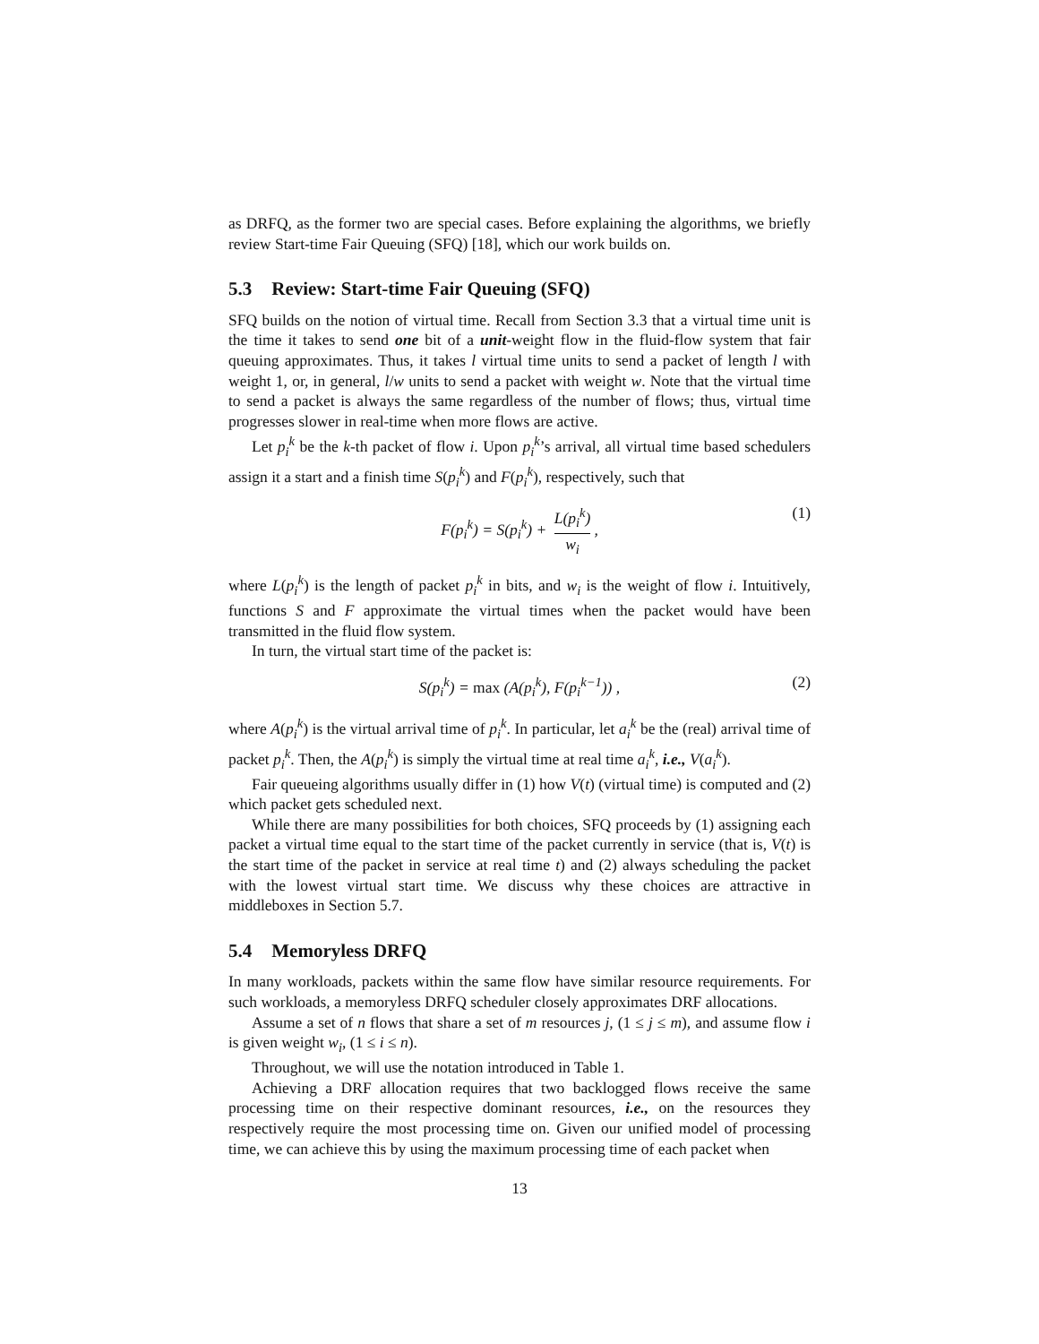as DRFQ, as the former two are special cases. Before explaining the algorithms, we briefly review Start-time Fair Queuing (SFQ) [18], which our work builds on.
5.3 Review: Start-time Fair Queuing (SFQ)
SFQ builds on the notion of virtual time. Recall from Section 3.3 that a virtual time unit is the time it takes to send one bit of a unit-weight flow in the fluid-flow system that fair queuing approximates. Thus, it takes l virtual time units to send a packet of length l with weight 1, or, in general, l/w units to send a packet with weight w. Note that the virtual time to send a packet is always the same regardless of the number of flows; thus, virtual time progresses slower in real-time when more flows are active.
Let p<sub>i</sub><sup>k</sup> be the k-th packet of flow i. Upon p<sub>i</sub><sup>k</sup>’s arrival, all virtual time based schedulers assign it a start and a finish time S(p<sub>i</sub><sup>k</sup>) and F(p<sub>i</sub><sup>k</sup>), respectively, such that
F(p<sub>i</sub><sup>k</sup>) = S(p<sub>i</sub><sup>k</sup>) + L(p<sub>i</sub><sup>k</sup>) w<sub>i</sub>, (1)
where L(p<sub>i</sub><sup>k</sup>) is the length of packet p<sub>i</sub><sup>k</sup> in bits, and w<sub>i</sub> is the weight of flow i. Intuitively, functions S and F approximate the virtual times when the packet would have been transmitted in the fluid flow system.
In turn, the virtual start time of the packet is:
S(p<sub>i</sub><sup>k</sup>) = max (A(p<sub>i</sub><sup>k</sup>), F(p<sub>i</sub><sup>k−1</sup>)) , (2)
where A(p<sub>i</sub><sup>k</sup>) is the virtual arrival time of p<sub>i</sub><sup>k</sup>. In particular, let a<sub>i</sub><sup>k</sup> be the (real) arrival time of packet p<sub>i</sub><sup>k</sup>. Then, the A(p<sub>i</sub><sup>k</sup>) is simply the virtual time at real time a<sub>i</sub><sup>k</sup>, i.e., V(a<sub>i</sub><sup>k</sup>).
Fair queueing algorithms usually differ in (1) how V(t) (virtual time) is computed and (2) which packet gets scheduled next.
While there are many possibilities for both choices, SFQ proceeds by (1) assigning each packet a virtual time equal to the start time of the packet currently in service (that is, V(t) is the start time of the packet in service at real time t) and (2) always scheduling the packet with the lowest virtual start time. We discuss why these choices are attractive in middleboxes in Section 5.7.
5.4 Memoryless DRFQ
In many workloads, packets within the same flow have similar resource requirements. For such workloads, a memoryless DRFQ scheduler closely approximates DRF allocations.
Assume a set of n flows that share a set of m resources j, (1 ≤ j ≤ m), and assume flow i is given weight w<sub>i</sub>, (1 ≤ i ≤ n).
Throughout, we will use the notation introduced in Table 1.
Achieving a DRF allocation requires that two backlogged flows receive the same processing time on their respective dominant resources, i.e., on the resources they respectively require the most processing time on. Given our unified model of processing time, we can achieve this by using the maximum processing time of each packet when
13